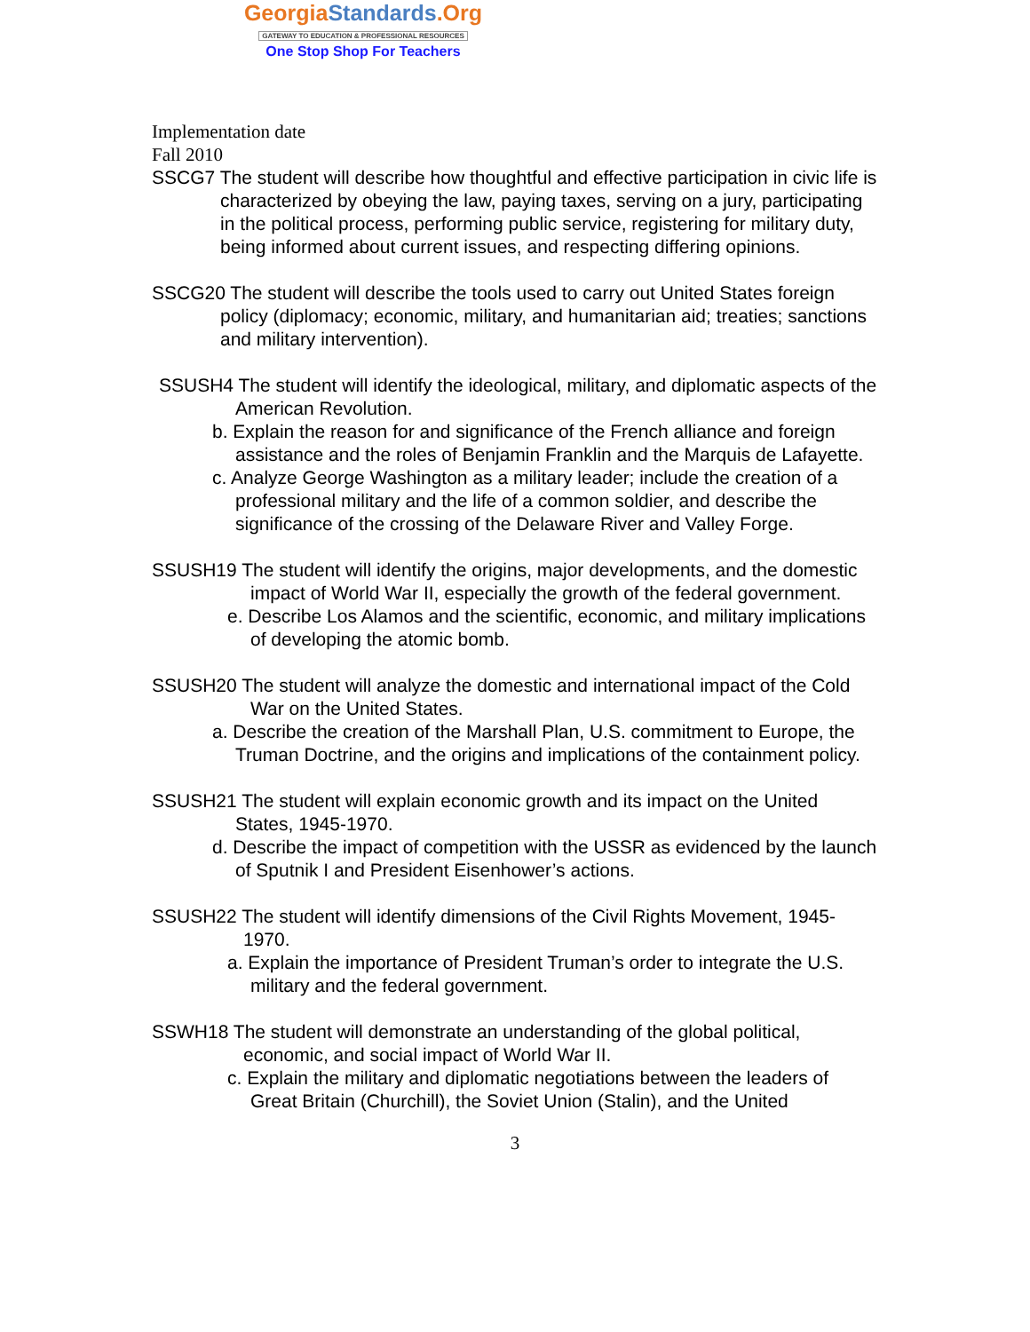GeorgiaStandards.Org
GATEWAY TO EDUCATION & PROFESSIONAL RESOURCES
One Stop Shop For Teachers
Implementation date
Fall 2010
SSCG7 The student will describe how thoughtful and effective participation in civic life is characterized by obeying the law, paying taxes, serving on a jury, participating in the political process, performing public service, registering for military duty, being informed about current issues, and respecting differing opinions.
SSCG20 The student will describe the tools used to carry out United States foreign policy (diplomacy; economic, military, and humanitarian aid; treaties; sanctions and military intervention).
SSUSH4 The student will identify the ideological, military, and diplomatic aspects of the American Revolution.
b. Explain the reason for and significance of the French alliance and foreign assistance and the roles of Benjamin Franklin and the Marquis de Lafayette.
c. Analyze George Washington as a military leader; include the creation of a professional military and the life of a common soldier, and describe the significance of the crossing of the Delaware River and Valley Forge.
SSUSH19 The student will identify the origins, major developments, and the domestic impact of World War II, especially the growth of the federal government.
e. Describe Los Alamos and the scientific, economic, and military implications of developing the atomic bomb.
SSUSH20 The student will analyze the domestic and international impact of the Cold War on the United States.
a. Describe the creation of the Marshall Plan, U.S. commitment to Europe, the Truman Doctrine, and the origins and implications of the containment policy.
SSUSH21 The student will explain economic growth and its impact on the United States, 1945-1970.
d. Describe the impact of competition with the USSR as evidenced by the launch of Sputnik I and President Eisenhower’s actions.
SSUSH22 The student will identify dimensions of the Civil Rights Movement, 1945-1970.
a. Explain the importance of President Truman’s order to integrate the U.S. military and the federal government.
SSWH18 The student will demonstrate an understanding of the global political, economic, and social impact of World War II.
c. Explain the military and diplomatic negotiations between the leaders of Great Britain (Churchill), the Soviet Union (Stalin), and the United
3